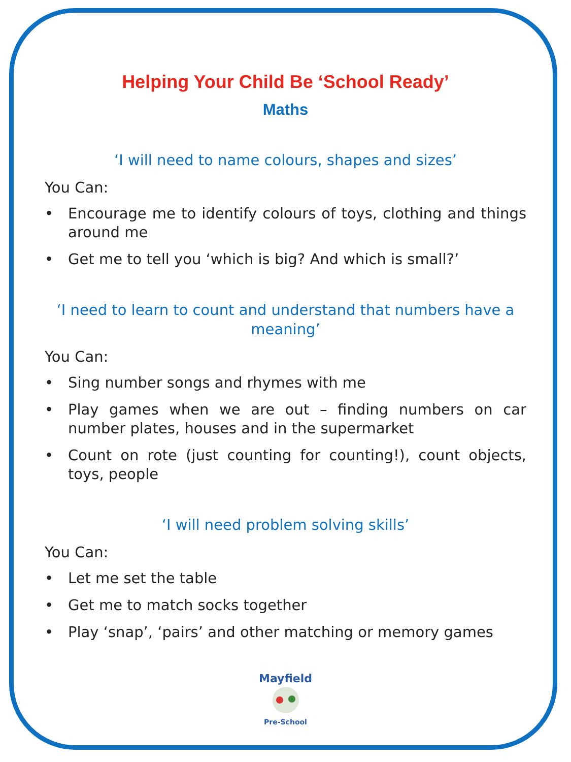Helping Your Child Be ‘School Ready’
Maths
‘I will need to name colours, shapes and sizes’
You Can:
• Encourage me to identify colours of toys, clothing and things around me
• Get me to tell you ‘which is big? And which is small?’
‘I need to learn to count and understand that numbers have a meaning’
You Can:
• Sing number songs and rhymes with me
• Play games when we are out – finding numbers on car number plates, houses and in the supermarket
• Count on rote (just counting for counting!), count objects, toys, people
‘I will need problem solving skills’
You Can:
• Let me set the table
• Get me to match socks together
• Play ‘snap’, ‘pairs’ and other matching or memory games
Mayfield
Pre-School